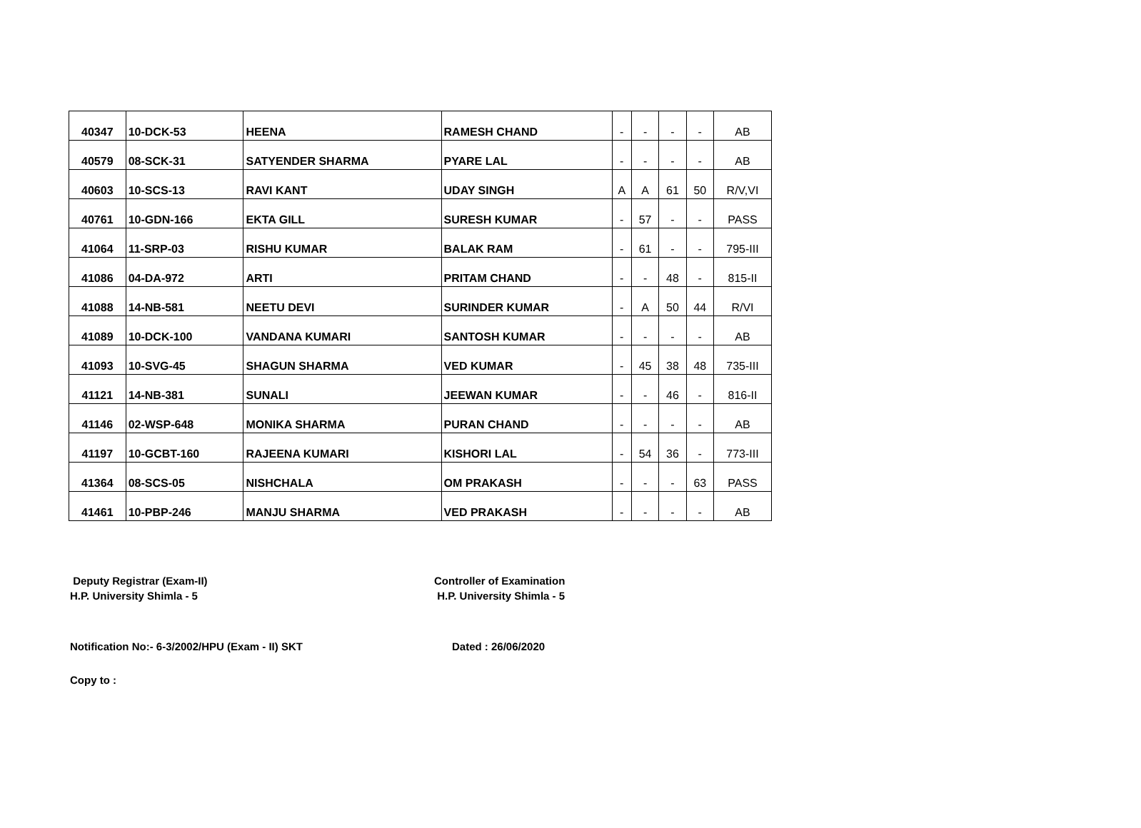| 40347 | 10-DCK-53 | HEENA | RAMESH CHAND | - | - | - | - | AB |
| 40579 | 08-SCK-31 | SATYENDER SHARMA | PYARE LAL | - | - | - | - | AB |
| 40603 | 10-SCS-13 | RAVI KANT | UDAY SINGH | A | A | 61 | 50 | R/V,VI |
| 40761 | 10-GDN-166 | EKTA GILL | SURESH KUMAR | - | 57 | - | - | PASS |
| 41064 | 11-SRP-03 | RISHU KUMAR | BALAK RAM | - | 61 | - | - | 795-III |
| 41086 | 04-DA-972 | ARTI | PRITAM CHAND | - | - | 48 | - | 815-II |
| 41088 | 14-NB-581 | NEETU DEVI | SURINDER KUMAR | - | A | 50 | 44 | R/VI |
| 41089 | 10-DCK-100 | VANDANA KUMARI | SANTOSH KUMAR | - | - | - | - | AB |
| 41093 | 10-SVG-45 | SHAGUN SHARMA | VED KUMAR | - | 45 | 38 | 48 | 735-III |
| 41121 | 14-NB-381 | SUNALI | JEEWAN KUMAR | - | - | 46 | - | 816-II |
| 41146 | 02-WSP-648 | MONIKA SHARMA | PURAN CHAND | - | - | - | - | AB |
| 41197 | 10-GCBT-160 | RAJEENA KUMARI | KISHORI LAL | - | 54 | 36 | - | 773-III |
| 41364 | 08-SCS-05 | NISHCHALA | OM PRAKASH | - | - | - | 63 | PASS |
| 41461 | 10-PBP-246 | MANJU SHARMA | VED PRAKASH | - | - | - | - | AB |
Deputy Registrar (Exam-II)
H.P. University Shimla - 5
Controller of Examination
H.P. University Shimla - 5
Notification No:- 6-3/2002/HPU (Exam - II) SKT Dated : 26/06/2020
Copy to :